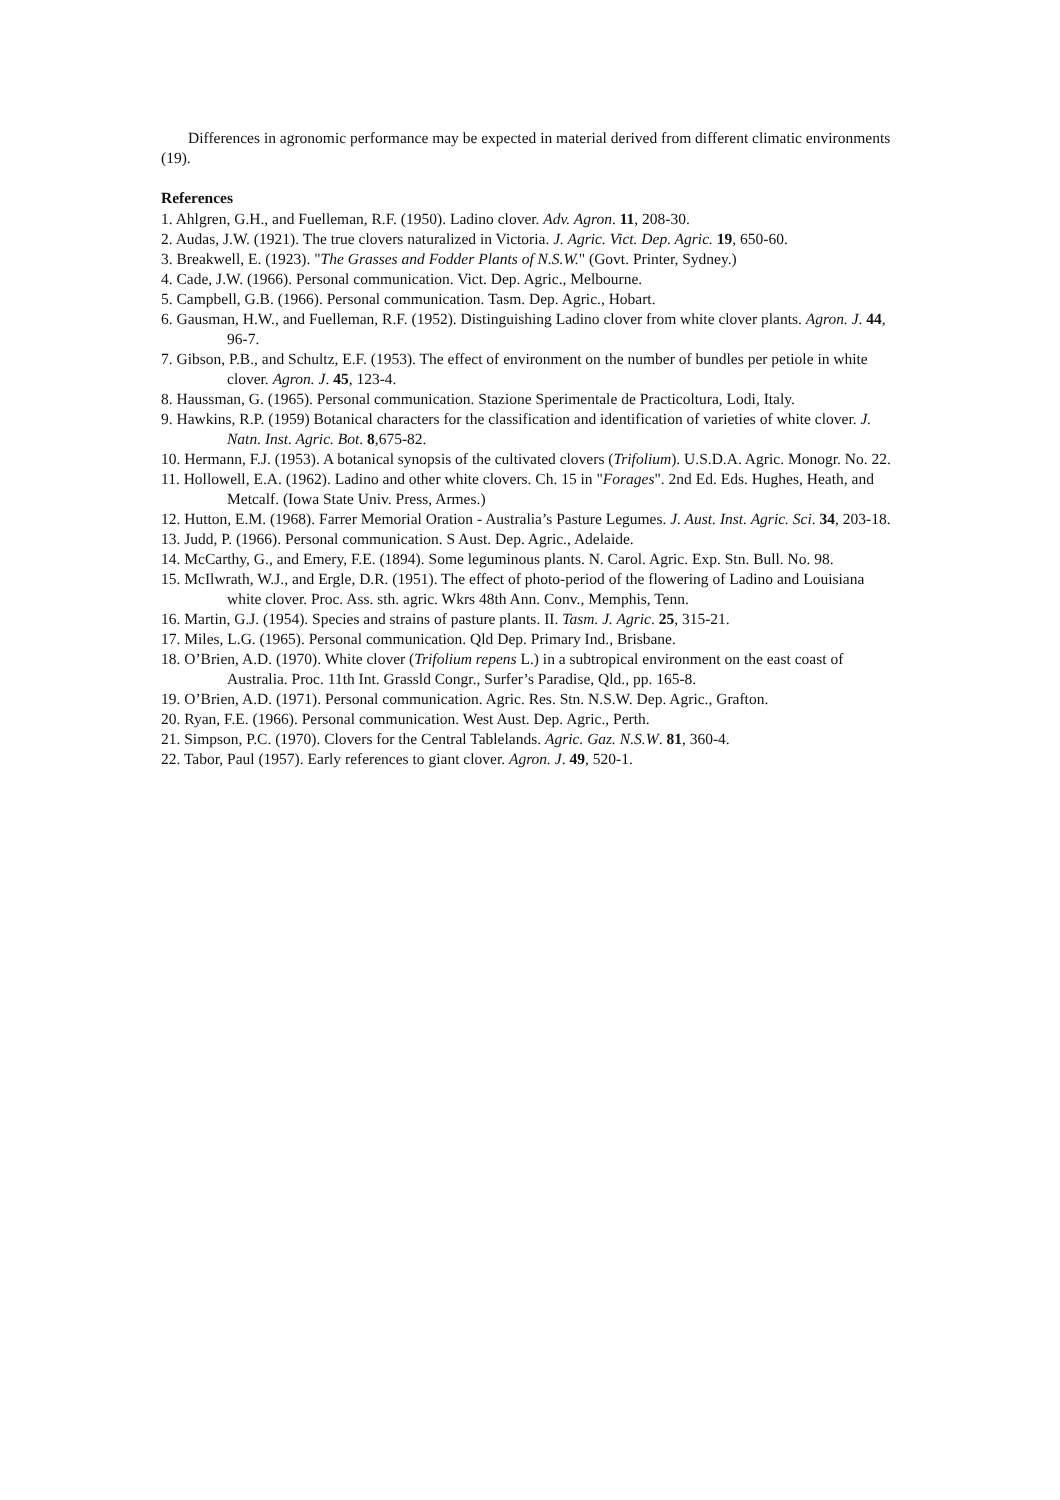Differences in agronomic performance may be expected in material derived from different climatic environments (19).
References
1. Ahlgren, G.H., and Fuelleman, R.F. (1950). Ladino clover. Adv. Agron. 11, 208-30.
2. Audas, J.W. (1921). The true clovers naturalized in Victoria. J. Agric. Vict. Dep. Agric. 19, 650-60.
3. Breakwell, E. (1923). "The Grasses and Fodder Plants of N.S.W." (Govt. Printer, Sydney.)
4. Cade, J.W. (1966). Personal communication. Vict. Dep. Agric., Melbourne.
5. Campbell, G.B. (1966). Personal communication. Tasm. Dep. Agric., Hobart.
6. Gausman, H.W., and Fuelleman, R.F. (1952). Distinguishing Ladino clover from white clover plants. Agron. J. 44, 96-7.
7. Gibson, P.B., and Schultz, E.F. (1953). The effect of environment on the number of bundles per petiole in white clover. Agron. J. 45, 123-4.
8. Haussman, G. (1965). Personal communication. Stazione Sperimentale de Practicoltura, Lodi, Italy.
9. Hawkins, R.P. (1959) Botanical characters for the classification and identification of varieties of white clover. J. Natn. Inst. Agric. Bot. 8,675-82.
10. Hermann, F.J. (1953). A botanical synopsis of the cultivated clovers (Trifolium). U.S.D.A. Agric. Monogr. No. 22.
11. Hollowell, E.A. (1962). Ladino and other white clovers. Ch. 15 in "Forages". 2nd Ed. Eds. Hughes, Heath, and Metcalf. (Iowa State Univ. Press, Armes.)
12. Hutton, E.M. (1968). Farrer Memorial Oration - Australia’s Pasture Legumes. J. Aust. Inst. Agric. Sci. 34, 203-18.
13. Judd, P. (1966). Personal communication. S Aust. Dep. Agric., Adelaide.
14. McCarthy, G., and Emery, F.E. (1894). Some leguminous plants. N. Carol. Agric. Exp. Stn. Bull. No. 98.
15. McIlwrath, W.J., and Ergle, D.R. (1951). The effect of photo-period of the flowering of Ladino and Louisiana white clover. Proc. Ass. sth. agric. Wkrs 48th Ann. Conv., Memphis, Tenn.
16. Martin, G.J. (1954). Species and strains of pasture plants. II. Tasm. J. Agric. 25, 315-21.
17. Miles, L.G. (1965). Personal communication. Qld Dep. Primary Ind., Brisbane.
18. O’Brien, A.D. (1970). White clover (Trifolium repens L.) in a subtropical environment on the east coast of Australia. Proc. 11th Int. Grassld Congr., Surfer’s Paradise, Qld., pp. 165-8.
19. O’Brien, A.D. (1971). Personal communication. Agric. Res. Stn. N.S.W. Dep. Agric., Grafton.
20. Ryan, F.E. (1966). Personal communication. West Aust. Dep. Agric., Perth.
21. Simpson, P.C. (1970). Clovers for the Central Tablelands. Agric. Gaz. N.S.W. 81, 360-4.
22. Tabor, Paul (1957). Early references to giant clover. Agron. J. 49, 520-1.